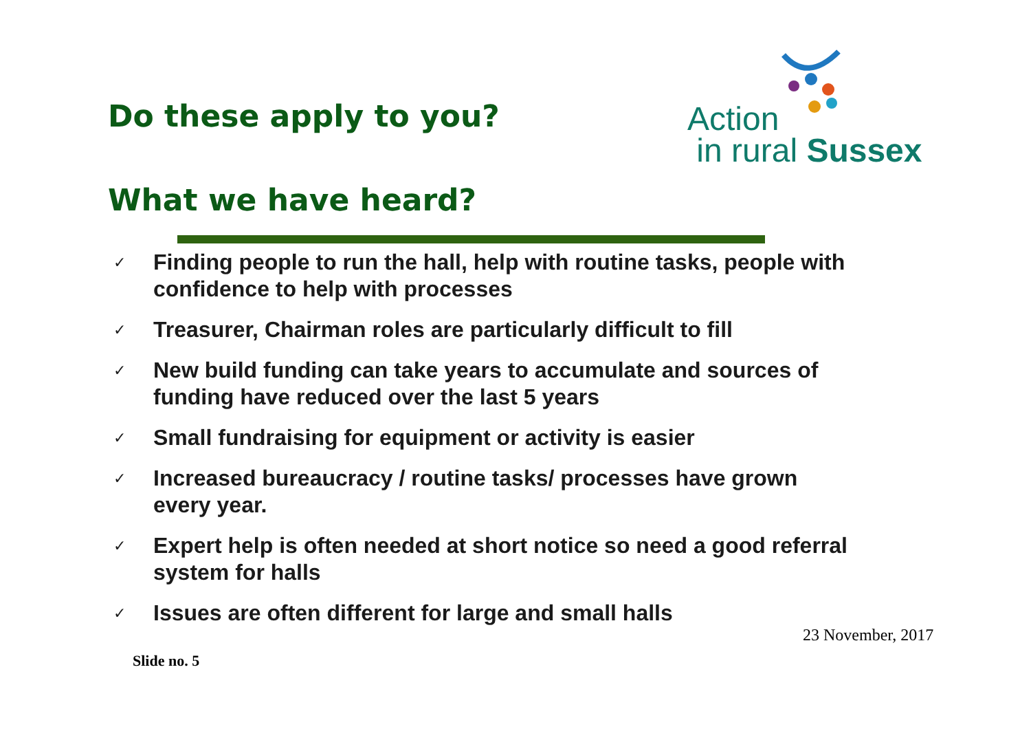Do these apply to you?
Action
in rural Sussex
What we have heard?
✓ Finding people to run the hall, help with routine tasks, people with confidence to help with processes
✓ Treasurer, Chairman roles are particularly difficult to fill
✓ New build funding can take years to accumulate and sources of funding have reduced over the last 5 years
✓ Small fundraising for equipment or activity is easier
✓ Increased bureaucracy / routine tasks/ processes have grown every year.
✓ Expert help is often needed at short notice so need a good referral system for halls
✓ Issues are often different for large and small halls
23 November, 2017
Slide no. 5